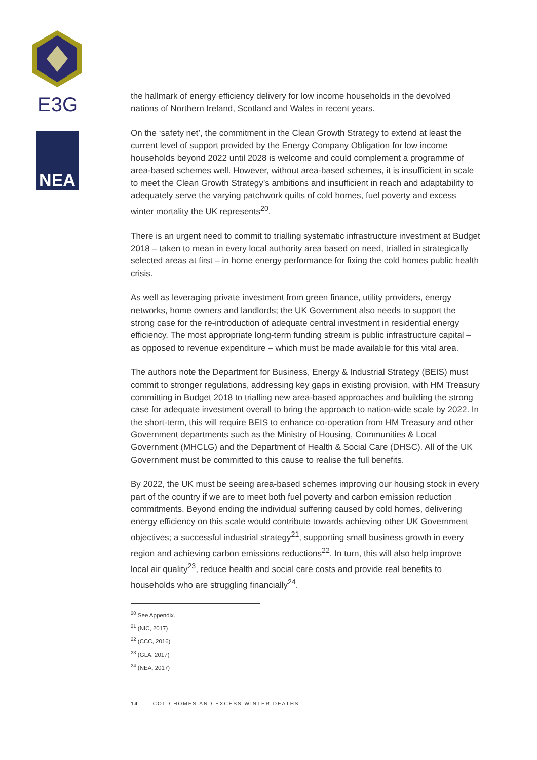E3G
NEA
the hallmark of energy efficiency delivery for low income households in the devolved nations of Northern Ireland, Scotland and Wales in recent years.
On the ‘safety net’, the commitment in the Clean Growth Strategy to extend at least the current level of support provided by the Energy Company Obligation for low income households beyond 2022 until 2028 is welcome and could complement a programme of area-based schemes well. However, without area-based schemes, it is insufficient in scale to meet the Clean Growth Strategy’s ambitions and insufficient in reach and adaptability to adequately serve the varying patchwork quilts of cold homes, fuel poverty and excess winter mortality the UK represents<sup>20</sup>.
There is an urgent need to commit to trialling systematic infrastructure investment at Budget 2018 – taken to mean in every local authority area based on need, trialled in strategically selected areas at first – in home energy performance for fixing the cold homes public health crisis.
As well as leveraging private investment from green finance, utility providers, energy networks, home owners and landlords; the UK Government also needs to support the strong case for the re-introduction of adequate central investment in residential energy efficiency. The most appropriate long-term funding stream is public infrastructure capital – as opposed to revenue expenditure – which must be made available for this vital area.
The authors note the Department for Business, Energy & Industrial Strategy (BEIS) must commit to stronger regulations, addressing key gaps in existing provision, with HM Treasury committing in Budget 2018 to trialling new area-based approaches and building the strong case for adequate investment overall to bring the approach to nation-wide scale by 2022. In the short-term, this will require BEIS to enhance co-operation from HM Treasury and other Government departments such as the Ministry of Housing, Communities & Local Government (MHCLG) and the Department of Health & Social Care (DHSC). All of the UK Government must be committed to this cause to realise the full benefits.
By 2022, the UK must be seeing area-based schemes improving our housing stock in every part of the country if we are to meet both fuel poverty and carbon emission reduction commitments. Beyond ending the individual suffering caused by cold homes, delivering energy efficiency on this scale would contribute towards achieving other UK Government objectives; a successful industrial strategy<sup>21</sup>, supporting small business growth in every region and achieving carbon emissions reductions<sup>22</sup>. In turn, this will also help improve local air quality<sup>23</sup>, reduce health and social care costs and provide real benefits to households who are struggling financially<sup>24</sup>.
<sup>20</sup> See Appendix.
<sup>21</sup> (NIC, 2017)
<sup>22</sup> (CCC, 2016)
<sup>23</sup> (GLA, 2017)
<sup>24</sup> (NEA, 2017)
14 COLD HOMES AND EXCESS WINTER DEATHS